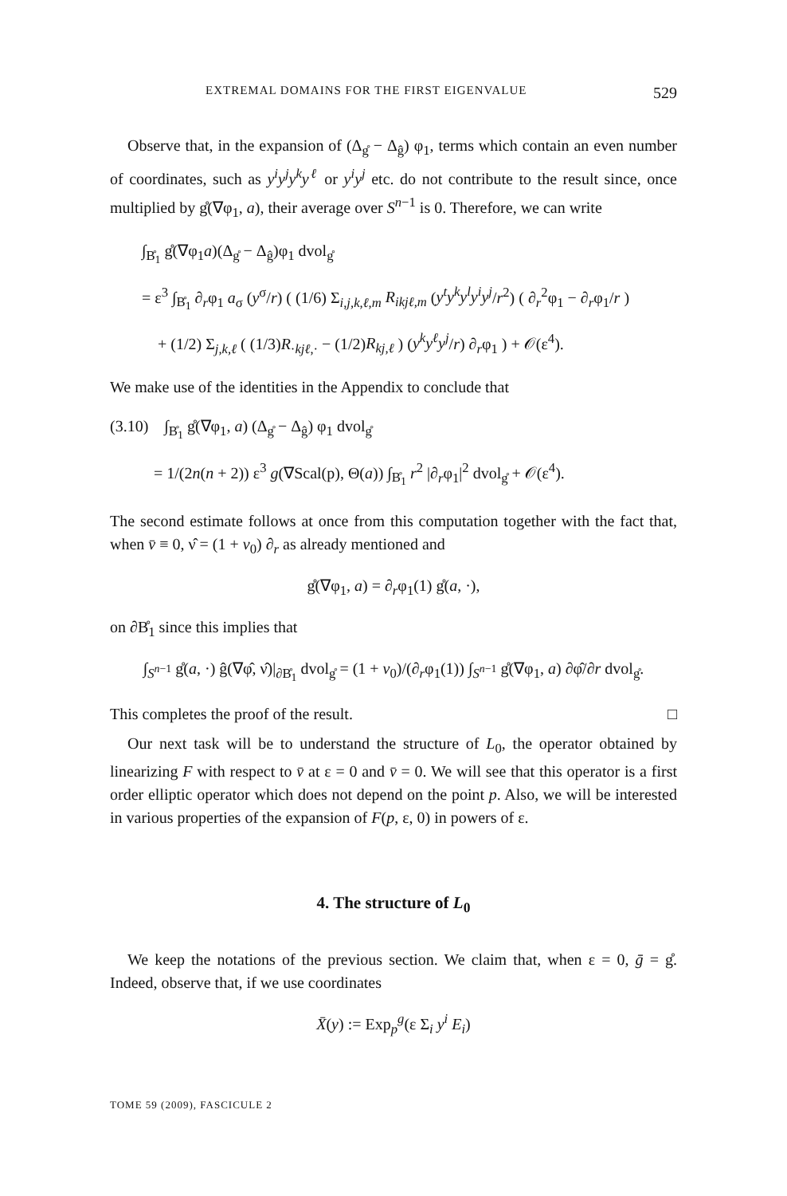EXTREMAL DOMAINS FOR THE FIRST EIGENVALUE 529
Observe that, in the expansion of (Δ<sub>g̊</sub> − Δ<sub>ĝ</sub>) φ<sub>1</sub>, terms which contain an even number of coordinates, such as y<sup>i</sup>y<sup>j</sup>y<sup>k</sup>y<sup>ℓ</sup> or y<sup>i</sup>y<sup>j</sup> etc. do not contribute to the result since, once multiplied by g̊(∇φ<sub>1</sub>, a), their average over S<sup>n−1</sup> is 0. Therefore, we can write
∫<sub>B̊<sub>1</sub></sub> g̊(∇φ<sub>1</sub>a)(Δ<sub>g̊</sub> − Δ<sub>ĝ</sub>)φ<sub>1</sub> dvol<sub>g̊</sub>
= ε<sup>3</sup> ∫<sub>B̊<sub>1</sub></sub> ∂<sub>r</sub>φ<sub>1</sub> a<sub>σ</sub> (y<sup>σ</sup>/r) ( (1/6) Σ<sub>i,j,k,ℓ,m</sub> R<sub>ikjℓ,m</sub> (y<sup>t</sup>y<sup>k</sup>y<sup>l</sup>y<sup>i</sup>y<sup>j</sup>/r<sup>2</sup>) ( ∂<sub>r</sub><sup>2</sup>φ<sub>1</sub> − ∂<sub>r</sub>φ<sub>1</sub>/r )
+ (1/2) Σ<sub>j,k,ℓ</sub> ( (1/3)R<sub>·kjℓ,·</sub> − (1/2)R<sub>kj,ℓ</sub> ) (y<sup>k</sup>y<sup>ℓ</sup>y<sup>j</sup>/r) ∂<sub>r</sub>φ<sub>1</sub> ) + 𝒪(ε<sup>4</sup>).
We make use of the identities in the Appendix to conclude that
(3.10) ∫<sub>B̊<sub>1</sub></sub> g̊(∇φ<sub>1</sub>, a) (Δ<sub>g̊</sub> − Δ<sub>ĝ</sub>) φ<sub>1</sub> dvol<sub>g̊</sub>
= 1/(2n(n + 2)) ε<sup>3</sup> g(∇Scal(p), Θ(a)) ∫<sub>B̊<sub>1</sub></sub> r<sup>2</sup> |∂<sub>r</sub>φ<sub>1</sub>|<sup>2</sup> dvol<sub>g̊</sub> + 𝒪(ε<sup>4</sup>).
The second estimate follows at once from this computation together with the fact that, when v̄ ≡ 0, ν̂ = (1 + v<sub>0</sub>) ∂<sub>r</sub> as already mentioned and
g̊(∇φ<sub>1</sub>, a) = ∂<sub>r</sub>φ<sub>1</sub>(1) g̊(a, ·),
on ∂B̊<sub>1</sub> since this implies that
∫<sub>S<sup>n−1</sup></sub> g̊(a, ·) ĝ(∇φ̂, ν̂)|<sub>∂B̊<sub>1</sub></sub> dvol<sub>g̊</sub> = (1 + v<sub>0</sub>)/(∂<sub>r</sub>φ<sub>1</sub>(1)) ∫<sub>S<sup>n−1</sup></sub> g̊(∇φ<sub>1</sub>, a) ∂φ̂/∂r dvol<sub>g̊</sub>.
This completes the proof of the result. □
Our next task will be to understand the structure of L<sub>0</sub>, the operator obtained by linearizing F with respect to v̄ at ε = 0 and v̄ = 0. We will see that this operator is a first order elliptic operator which does not depend on the point p. Also, we will be interested in various properties of the expansion of F(p, ε, 0) in powers of ε.
4. The structure of L<sub>0</sub>
We keep the notations of the previous section. We claim that, when ε = 0, ḡ = g̊. Indeed, observe that, if we use coordinates
X̄(y) := Exp<sub>p</sub><sup>g</sup>(ε Σ<sub>i</sub> y<sup>i</sup> E<sub>i</sub>)
TOME 59 (2009), FASCICULE 2